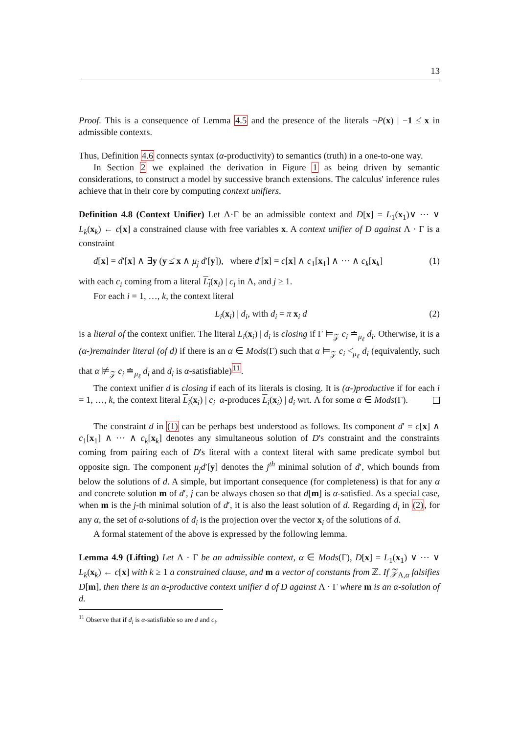13
Proof. This is a consequence of Lemma 4.5 and the presence of the literals ¬P(x) | −1 ≤̇ x in admissible contexts.
Thus, Definition 4.6 connects syntax (α-productivity) to semantics (truth) in a one-to-one way.
In Section 2 we explained the derivation in Figure 1 as being driven by semantic considerations, to construct a model by successive branch extensions. The calculus' inference rules achieve that in their core by computing context unifiers.
Definition 4.8 (Context Unifier) Let Λ·Γ be an admissible context and D[x] = L<sub>1</sub>(x<sub>1</sub>)∨ ⋯ ∨ L<sub>k</sub>(x<sub>k</sub>) ← c[x] a constrained clause with free variables x. A context unifier of D against Λ · Γ is a constraint
d[x] = d′[x] ∧ ∃y (y ≤̇ x ∧ μ<sub>j</sub> d′[y]), where d′[x] = c[x] ∧ c<sub>1</sub>[x<sub>1</sub>] ∧ ⋯ ∧ c<sub>k</sub>[x<sub>k</sub>] (1)
with each c<sub>i</sub> coming from a literal L<sub>i</sub>(x<sub>i</sub>) | c<sub>i</sub> in Λ, and j ≥ 1.
For each i = 1, …, k, the context literal
L<sub>i</sub>(x<sub>i</sub>) | d<sub>i</sub>, with d<sub>i</sub> = π x<sub>i</sub> d (2)
is a literal of the context unifier. The literal L<sub>i</sub>(x<sub>i</sub>) | d<sub>i</sub> is closing if Γ ⊨<sub>𝒵</sub> c<sub>i</sub> ≐<sub>μ<sub>ℓ</sub></sub> d<sub>i</sub>. Otherwise, it is a (α-)remainder literal (of d) if there is an α ∈ Mods(Γ) such that α ⊨<sub>𝒵</sub> c<sub>i</sub> <̇<sub>μ<sub>ℓ</sub></sub> d<sub>i</sub> (equivalently, such that α ⊭<sub>𝒵</sub> c<sub>i</sub> ≐<sub>μ<sub>ℓ</sub></sub> d<sub>i</sub> and d<sub>i</sub> is α-satisfiable)<sup>11</sup>.
The context unifier d is closing if each of its literals is closing. It is (α-)productive if for each i = 1, …, k, the context literal L<sub>i</sub>(x<sub>i</sub>) | c<sub>i</sub> α-produces L<sub>i</sub>(x<sub>i</sub>) | d<sub>i</sub> wrt. Λ for some α ∈ Mods(Γ).
The constraint d in (1) can be perhaps best understood as follows. Its component d′ = c[x] ∧ c<sub>1</sub>[x<sub>1</sub>] ∧ ⋯ ∧ c<sub>k</sub>[x<sub>k</sub>] denotes any simultaneous solution of D's constraint and the constraints coming from pairing each of D's literal with a context literal with same predicate symbol but opposite sign. The component μ<sub>j</sub>d′[y] denotes the j<sup>th</sup> minimal solution of d′, which bounds from below the solutions of d. A simple, but important consequence (for completeness) is that for any α and concrete solution m of d′, j can be always chosen so that d[m] is α-satisfied. As a special case, when m is the j-th minimal solution of d′, it is also the least solution of d. Regarding d<sub>i</sub> in (2), for any α, the set of α-solutions of d<sub>i</sub> is the projection over the vector x<sub>i</sub> of the solutions of d.
A formal statement of the above is expressed by the following lemma.
Lemma 4.9 (Lifting) Let Λ · Γ be an admissible context, α ∈ Mods(Γ), D[x] = L<sub>1</sub>(x<sub>1</sub>) ∨ ⋯ ∨ L<sub>k</sub>(x<sub>k</sub>) ← c[x] with k ≥ 1 a constrained clause, and m a vector of constants from ℤ. If 𝒵<sub>Λ,α</sub> falsifies D[m], then there is an α-productive context unifier d of D against Λ · Γ where m is an α-solution of d.
<sup>11</sup> Observe that if d<sub>i</sub> is α-satisfiable so are d and c<sub>i</sub>.